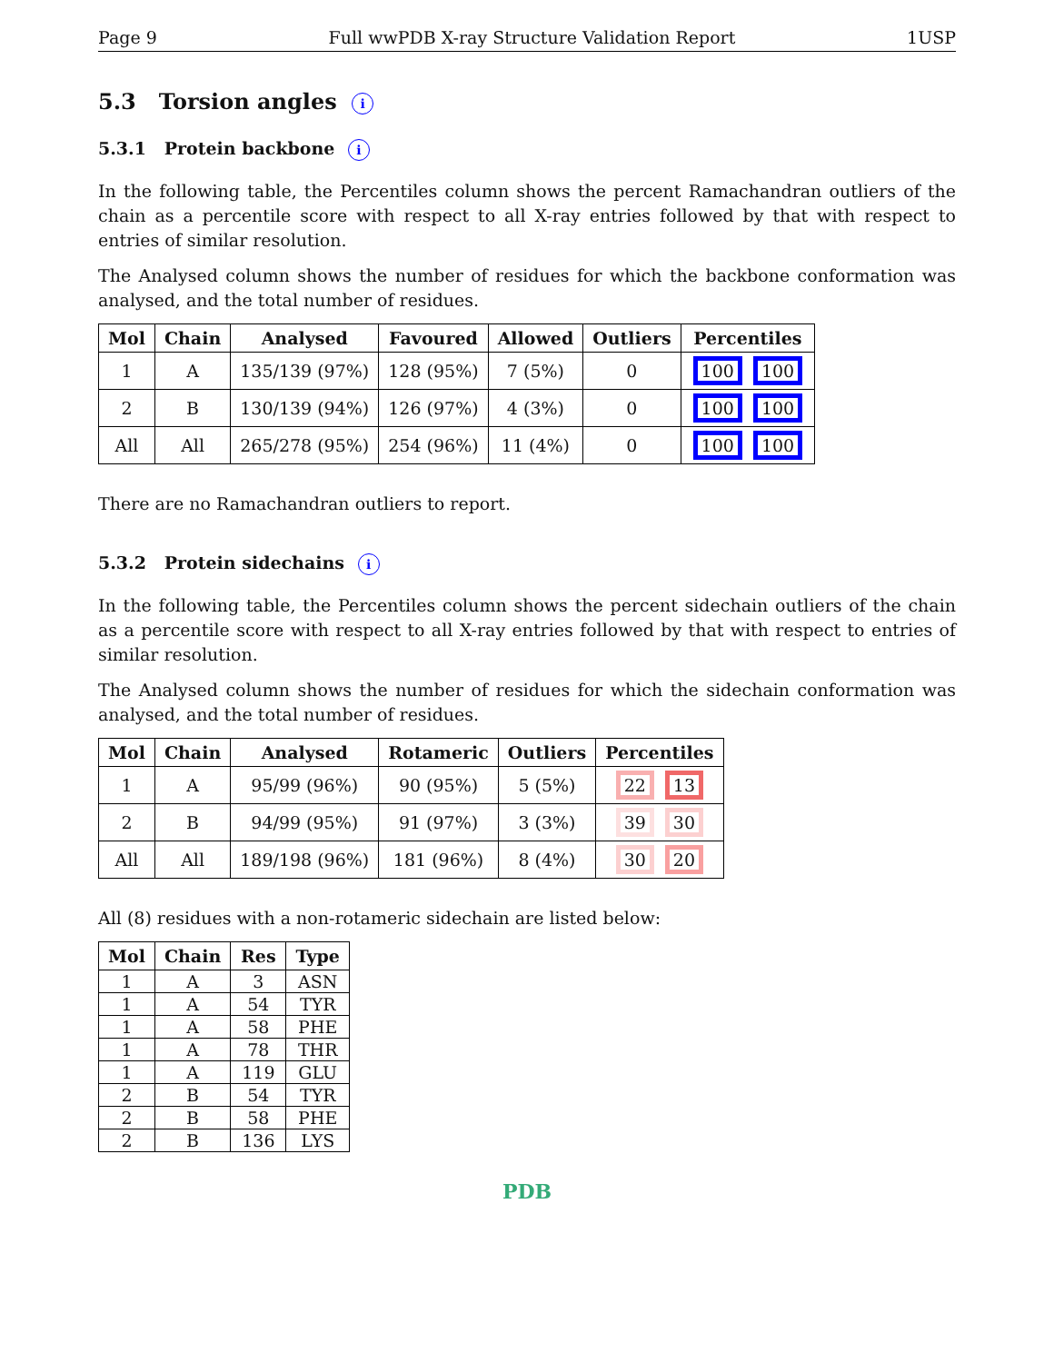Page 9 Full wwPDB X-ray Structure Validation Report 1USP
5.3 Torsion angles i
5.3.1 Protein backbone i
In the following table, the Percentiles column shows the percent Ramachandran outliers of the chain as a percentile score with respect to all X-ray entries followed by that with respect to entries of similar resolution.
The Analysed column shows the number of residues for which the backbone conformation was analysed, and the total number of residues.
| Mol | Chain | Analysed | Favoured | Allowed | Outliers | Percentiles |
| --- | --- | --- | --- | --- | --- | --- |
| 1 | A | 135/139 (97%) | 128 (95%) | 7 (5%) | 0 | 100 100 |
| 2 | B | 130/139 (94%) | 126 (97%) | 4 (3%) | 0 | 100 100 |
| All | All | 265/278 (95%) | 254 (96%) | 11 (4%) | 0 | 100 100 |
There are no Ramachandran outliers to report.
5.3.2 Protein sidechains i
In the following table, the Percentiles column shows the percent sidechain outliers of the chain as a percentile score with respect to all X-ray entries followed by that with respect to entries of similar resolution.
The Analysed column shows the number of residues for which the sidechain conformation was analysed, and the total number of residues.
| Mol | Chain | Analysed | Rotameric | Outliers | Percentiles |
| --- | --- | --- | --- | --- | --- |
| 1 | A | 95/99 (96%) | 90 (95%) | 5 (5%) | 22 13 |
| 2 | B | 94/99 (95%) | 91 (97%) | 3 (3%) | 39 30 |
| All | All | 189/198 (96%) | 181 (96%) | 8 (4%) | 30 20 |
All (8) residues with a non-rotameric sidechain are listed below:
| Mol | Chain | Res | Type |
| --- | --- | --- | --- |
| 1 | A | 3 | ASN |
| 1 | A | 54 | TYR |
| 1 | A | 58 | PHE |
| 1 | A | 78 | THR |
| 1 | A | 119 | GLU |
| 2 | B | 54 | TYR |
| 2 | B | 58 | PHE |
| 2 | B | 136 | LYS |
PDB